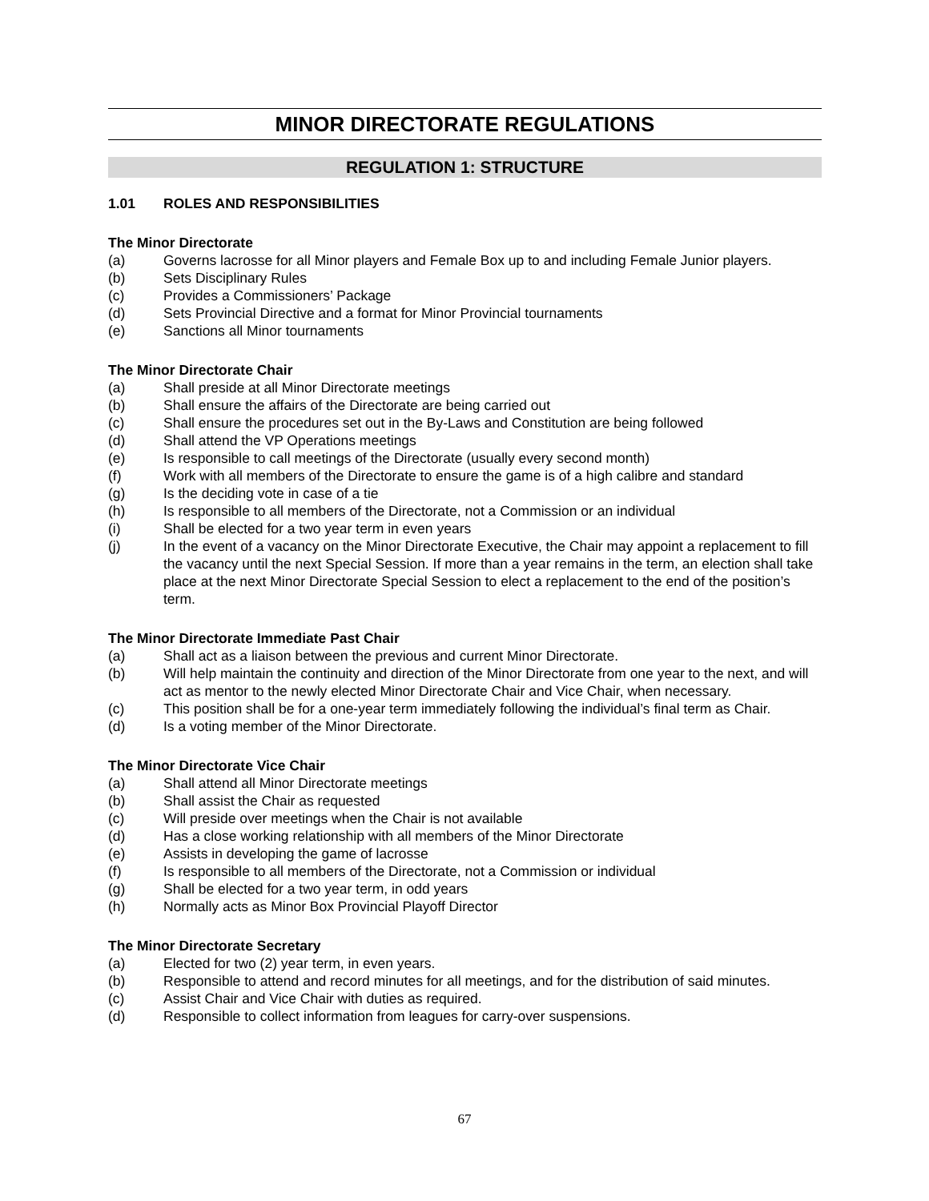MINOR DIRECTORATE REGULATIONS
REGULATION 1: STRUCTURE
1.01 ROLES AND RESPONSIBILITIES
The Minor Directorate
(a) Governs lacrosse for all Minor players and Female Box up to and including Female Junior players.
(b) Sets Disciplinary Rules
(c) Provides a Commissioners’ Package
(d) Sets Provincial Directive and a format for Minor Provincial tournaments
(e) Sanctions all Minor tournaments
The Minor Directorate Chair
(a) Shall preside at all Minor Directorate meetings
(b) Shall ensure the affairs of the Directorate are being carried out
(c) Shall ensure the procedures set out in the By-Laws and Constitution are being followed
(d) Shall attend the VP Operations meetings
(e) Is responsible to call meetings of the Directorate (usually every second month)
(f) Work with all members of the Directorate to ensure the game is of a high calibre and standard
(g) Is the deciding vote in case of a tie
(h) Is responsible to all members of the Directorate, not a Commission or an individual
(i) Shall be elected for a two year term in even years
(j) In the event of a vacancy on the Minor Directorate Executive, the Chair may appoint a replacement to fill the vacancy until the next Special Session. If more than a year remains in the term, an election shall take place at the next Minor Directorate Special Session to elect a replacement to the end of the position’s term.
The Minor Directorate Immediate Past Chair
(a) Shall act as a liaison between the previous and current Minor Directorate.
(b) Will help maintain the continuity and direction of the Minor Directorate from one year to the next, and will act as mentor to the newly elected Minor Directorate Chair and Vice Chair, when necessary.
(c) This position shall be for a one-year term immediately following the individual’s final term as Chair.
(d) Is a voting member of the Minor Directorate.
The Minor Directorate Vice Chair
(a) Shall attend all Minor Directorate meetings
(b) Shall assist the Chair as requested
(c) Will preside over meetings when the Chair is not available
(d) Has a close working relationship with all members of the Minor Directorate
(e) Assists in developing the game of lacrosse
(f) Is responsible to all members of the Directorate, not a Commission or individual
(g) Shall be elected for a two year term, in odd years
(h) Normally acts as Minor Box Provincial Playoff Director
The Minor Directorate Secretary
(a) Elected for two (2) year term, in even years.
(b) Responsible to attend and record minutes for all meetings, and for the distribution of said minutes.
(c) Assist Chair and Vice Chair with duties as required.
(d) Responsible to collect information from leagues for carry-over suspensions.
67